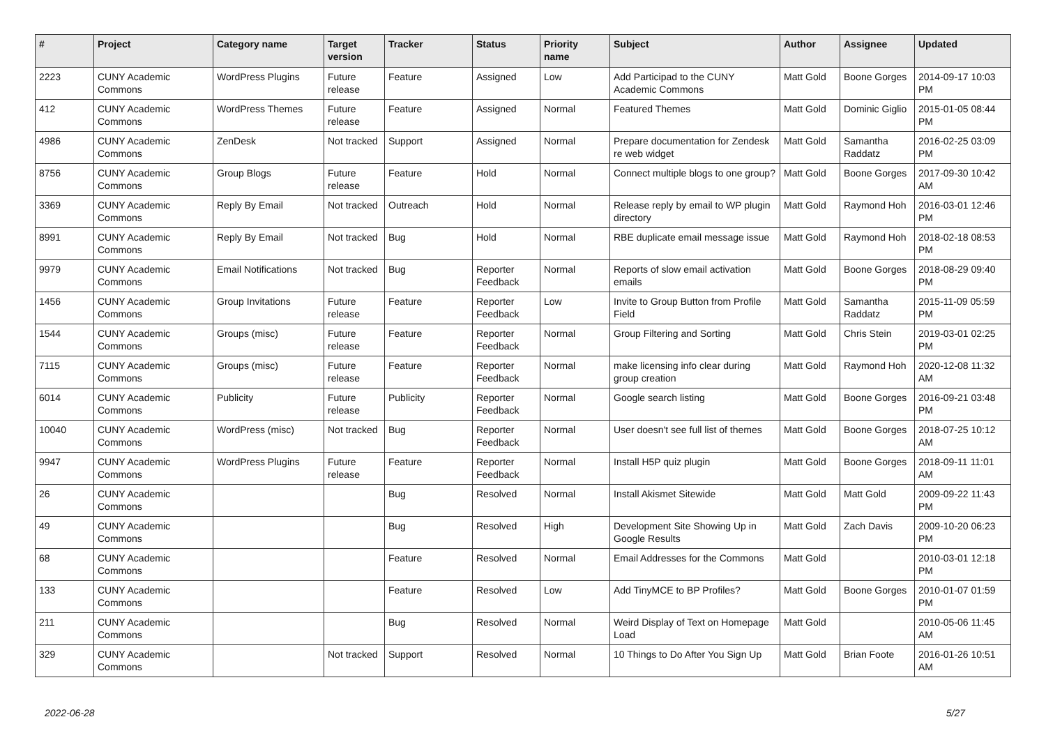| # | Project | Category name | Target version | Tracker | Status | Priority name | Subject | Author | Assignee | Updated |
| --- | --- | --- | --- | --- | --- | --- | --- | --- | --- | --- |
| 2223 | CUNY Academic Commons | WordPress Plugins | Future release | Feature | Assigned | Low | Add Participad to the CUNY Academic Commons | Matt Gold | Boone Gorges | 2014-09-17 10:03 PM |
| 412 | CUNY Academic Commons | WordPress Themes | Future release | Feature | Assigned | Normal | Featured Themes | Matt Gold | Dominic Giglio | 2015-01-05 08:44 PM |
| 4986 | CUNY Academic Commons | ZenDesk | Not tracked | Support | Assigned | Normal | Prepare documentation for Zendesk re web widget | Matt Gold | Samantha Raddatz | 2016-02-25 03:09 PM |
| 8756 | CUNY Academic Commons | Group Blogs | Future release | Feature | Hold | Normal | Connect multiple blogs to one group? | Matt Gold | Boone Gorges | 2017-09-30 10:42 AM |
| 3369 | CUNY Academic Commons | Reply By Email | Not tracked | Outreach | Hold | Normal | Release reply by email to WP plugin directory | Matt Gold | Raymond Hoh | 2016-03-01 12:46 PM |
| 8991 | CUNY Academic Commons | Reply By Email | Not tracked | Bug | Hold | Normal | RBE duplicate email message issue | Matt Gold | Raymond Hoh | 2018-02-18 08:53 PM |
| 9979 | CUNY Academic Commons | Email Notifications | Not tracked | Bug | Reporter Feedback | Normal | Reports of slow email activation emails | Matt Gold | Boone Gorges | 2018-08-29 09:40 PM |
| 1456 | CUNY Academic Commons | Group Invitations | Future release | Feature | Reporter Feedback | Low | Invite to Group Button from Profile Field | Matt Gold | Samantha Raddatz | 2015-11-09 05:59 PM |
| 1544 | CUNY Academic Commons | Groups (misc) | Future release | Feature | Reporter Feedback | Normal | Group Filtering and Sorting | Matt Gold | Chris Stein | 2019-03-01 02:25 PM |
| 7115 | CUNY Academic Commons | Groups (misc) | Future release | Feature | Reporter Feedback | Normal | make licensing info clear during group creation | Matt Gold | Raymond Hoh | 2020-12-08 11:32 AM |
| 6014 | CUNY Academic Commons | Publicity | Future release | Publicity | Reporter Feedback | Normal | Google search listing | Matt Gold | Boone Gorges | 2016-09-21 03:48 PM |
| 10040 | CUNY Academic Commons | WordPress (misc) | Not tracked | Bug | Reporter Feedback | Normal | User doesn't see full list of themes | Matt Gold | Boone Gorges | 2018-07-25 10:12 AM |
| 9947 | CUNY Academic Commons | WordPress Plugins | Future release | Feature | Reporter Feedback | Normal | Install H5P quiz plugin | Matt Gold | Boone Gorges | 2018-09-11 11:01 AM |
| 26 | CUNY Academic Commons | | | Bug | Resolved | Normal | Install Akismet Sitewide | Matt Gold | Matt Gold | 2009-09-22 11:43 PM |
| 49 | CUNY Academic Commons | | | Bug | Resolved | High | Development Site Showing Up in Google Results | Matt Gold | Zach Davis | 2009-10-20 06:23 PM |
| 68 | CUNY Academic Commons | | | Feature | Resolved | Normal | Email Addresses for the Commons | Matt Gold | | 2010-03-01 12:18 PM |
| 133 | CUNY Academic Commons | | | Feature | Resolved | Low | Add TinyMCE to BP Profiles? | Matt Gold | Boone Gorges | 2010-01-07 01:59 PM |
| 211 | CUNY Academic Commons | | | Bug | Resolved | Normal | Weird Display of Text on Homepage Load | Matt Gold | | 2010-05-06 11:45 AM |
| 329 | CUNY Academic Commons | | Not tracked | Support | Resolved | Normal | 10 Things to Do After You Sign Up | Matt Gold | Brian Foote | 2016-01-26 10:51 AM |
2022-06-28 5/27